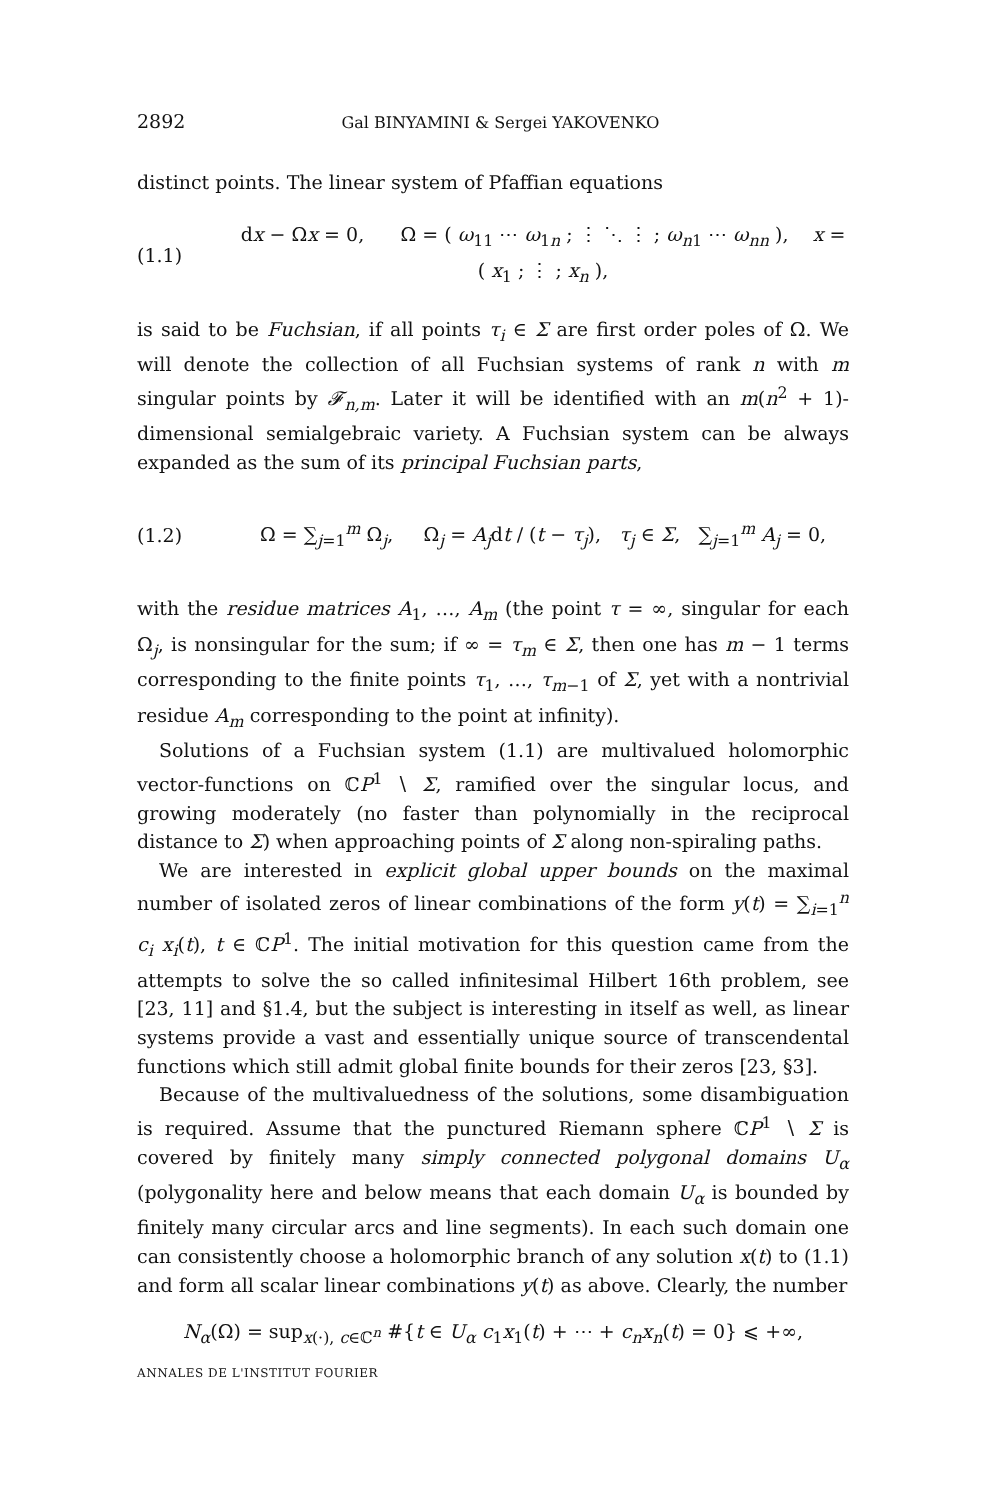2892 Gal BINYAMINI & Sergei YAKOVENKO
distinct points. The linear system of Pfaffian equations
(1.1)
dx − Ωx = 0, Ω = ( ω<sub>11</sub> ⋯ ω<sub>1n</sub> ; ⋮ ⋱ ⋮ ; ω<sub>n1</sub> ⋯ ω<sub>nn</sub> ), x = ( x<sub>1</sub> ; ⋮ ; x<sub>n</sub> ),
is said to be Fuchsian, if all points τ<sub>i</sub> ∈ Σ are first order poles of Ω. We will denote the collection of all Fuchsian systems of rank n with m singular points by 𝓕<sub>n,m</sub>. Later it will be identified with an m(n<sup>2</sup> + 1)-dimensional semialgebraic variety. A Fuchsian system can be always expanded as the sum of its principal Fuchsian parts,
(1.2)
Ω = ∑<sub>j=1</sub><sup>m</sup> Ω<sub>j</sub>, Ω<sub>j</sub> = A<sub>j</sub>dt / (t − τ<sub>j</sub>), τ<sub>j</sub> ∈ Σ, ∑<sub>j=1</sub><sup>m</sup> A<sub>j</sub> = 0,
with the residue matrices A<sub>1</sub>, …, A<sub>m</sub> (the point τ = ∞, singular for each Ω<sub>j</sub>, is nonsingular for the sum; if ∞ = τ<sub>m</sub> ∈ Σ, then one has m − 1 terms corresponding to the finite points τ<sub>1</sub>, …, τ<sub>m−1</sub> of Σ, yet with a nontrivial residue A<sub>m</sub> corresponding to the point at infinity).
Solutions of a Fuchsian system (1.1) are multivalued holomorphic vector-functions on ℂP<sup>1</sup> ∖ Σ, ramified over the singular locus, and growing moderately (no faster than polynomially in the reciprocal distance to Σ) when approaching points of Σ along non-spiraling paths.
We are interested in explicit global upper bounds on the maximal number of isolated zeros of linear combinations of the form y(t) = ∑<sub>i=1</sub><sup>n</sup> c<sub>i</sub> x<sub>i</sub>(t), t ∈ ℂP<sup>1</sup>. The initial motivation for this question came from the attempts to solve the so called infinitesimal Hilbert 16th problem, see [23, 11] and §1.4, but the subject is interesting in itself as well, as linear systems provide a vast and essentially unique source of transcendental functions which still admit global finite bounds for their zeros [23, §3].
Because of the multivaluedness of the solutions, some disambiguation is required. Assume that the punctured Riemann sphere ℂP<sup>1</sup> ∖ Σ is covered by finitely many simply connected polygonal domains U<sub>α</sub> (polygonality here and below means that each domain U<sub>α</sub> is bounded by finitely many circular arcs and line segments). In each such domain one can consistently choose a holomorphic branch of any solution x(t) to (1.1) and form all scalar linear combinations y(t) as above. Clearly, the number
N<sub>α</sub>(Ω) = sup<sub>x(·), c∈ℂ<sup>n</sup></sub> #{t ∈ U<sub>α</sub> c<sub>1</sub>x<sub>1</sub>(t) + ⋯ + c<sub>n</sub>x<sub>n</sub>(t) = 0} ⩽ +∞,
ANNALES DE L'INSTITUT FOURIER